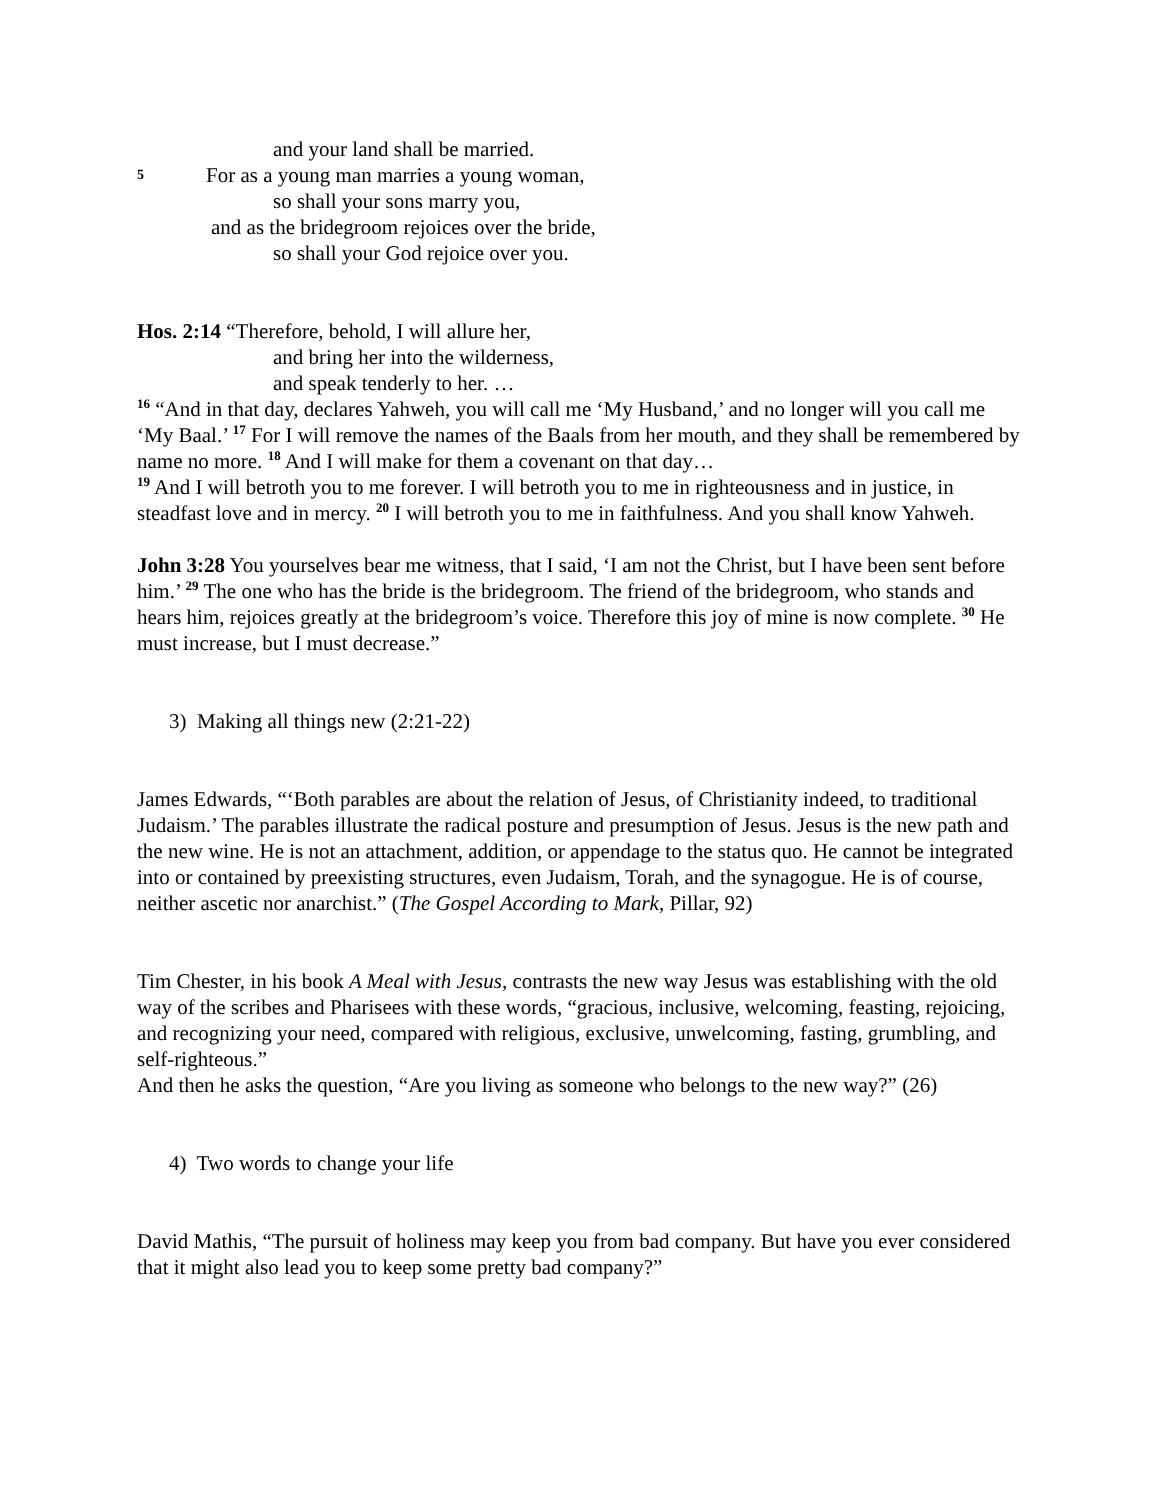and your land shall be married.
5 For as a young man marries a young woman,
so shall your sons marry you,
and as the bridegroom rejoices over the bride,
so shall your God rejoice over you.
Hos. 2:14 “Therefore, behold, I will allure her,
and bring her into the wilderness,
and speak tenderly to her. …
<sup>16</sup> “And in that day, declares Yahweh, you will call me ‘My Husband,’ and no longer will you call me ‘My Baal.’ <sup>17</sup> For I will remove the names of the Baals from her mouth, and they shall be remembered by name no more. <sup>18</sup> And I will make for them a covenant on that day…
<sup>19</sup> And I will betroth you to me forever. I will betroth you to me in righteousness and in justice, in steadfast love and in mercy. <sup>20</sup> I will betroth you to me in faithfulness. And you shall know Yahweh.
John 3:28 You yourselves bear me witness, that I said, ‘I am not the Christ, but I have been sent before him.’ <sup>29</sup> The one who has the bride is the bridegroom. The friend of the bridegroom, who stands and hears him, rejoices greatly at the bridegroom’s voice. Therefore this joy of mine is now complete. <sup>30</sup> He must increase, but I must decrease.”
3) Making all things new (2:21-22)
James Edwards, “‘Both parables are about the relation of Jesus, of Christianity indeed, to traditional Judaism.’ The parables illustrate the radical posture and presumption of Jesus. Jesus is the new path and the new wine. He is not an attachment, addition, or appendage to the status quo. He cannot be integrated into or contained by preexisting structures, even Judaism, Torah, and the synagogue. He is of course, neither ascetic nor anarchist.” (The Gospel According to Mark, Pillar, 92)
Tim Chester, in his book A Meal with Jesus, contrasts the new way Jesus was establishing with the old way of the scribes and Pharisees with these words, “gracious, inclusive, welcoming, feasting, rejoicing, and recognizing your need, compared with religious, exclusive, unwelcoming, fasting, grumbling, and self-righteous.”
And then he asks the question, “Are you living as someone who belongs to the new way?” (26)
4) Two words to change your life
David Mathis, “The pursuit of holiness may keep you from bad company. But have you ever considered that it might also lead you to keep some pretty bad company?”